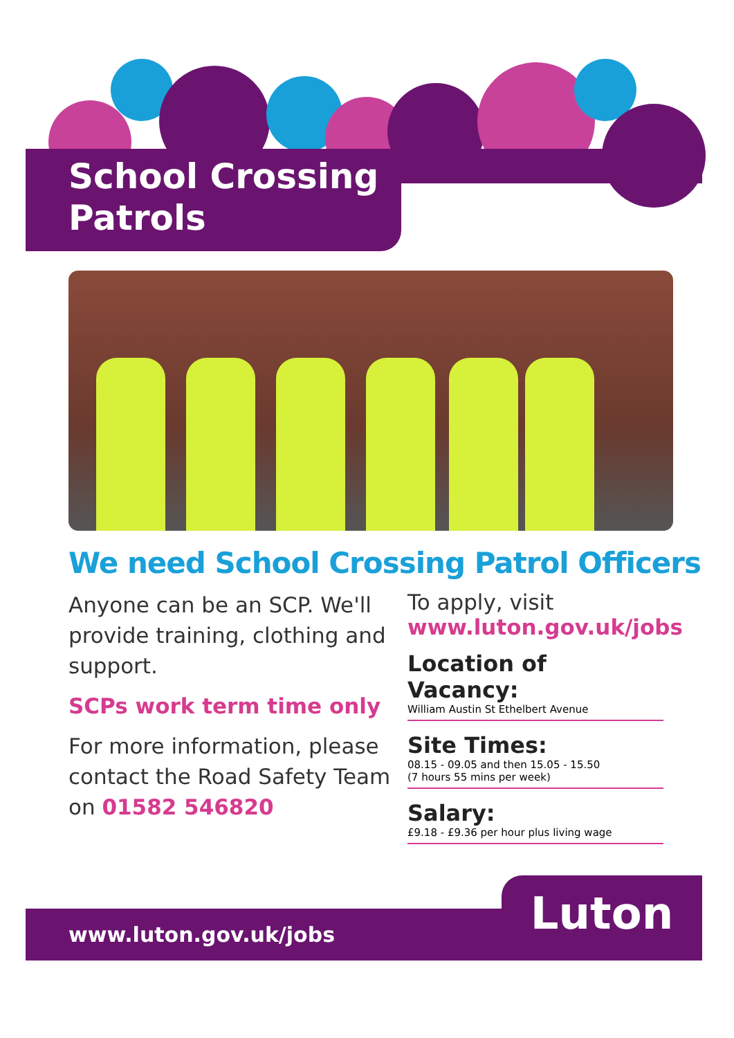School Crossing
Patrols
We need School Crossing Patrol Officers
Anyone can be an SCP. We'll provide training, clothing and support.
SCPs work term time only
For more information, please contact the Road Safety Team on 01582 546820
To apply, visit
www.luton.gov.uk/jobs
Location of Vacancy:
William Austin St Ethelbert Avenue
Site Times:
08.15 - 09.05 and then 15.05 - 15.50
(7 hours 55 mins per week)
Salary:
£9.18 - £9.36 per hour plus living wage
www.luton.gov.uk/jobs
Luton